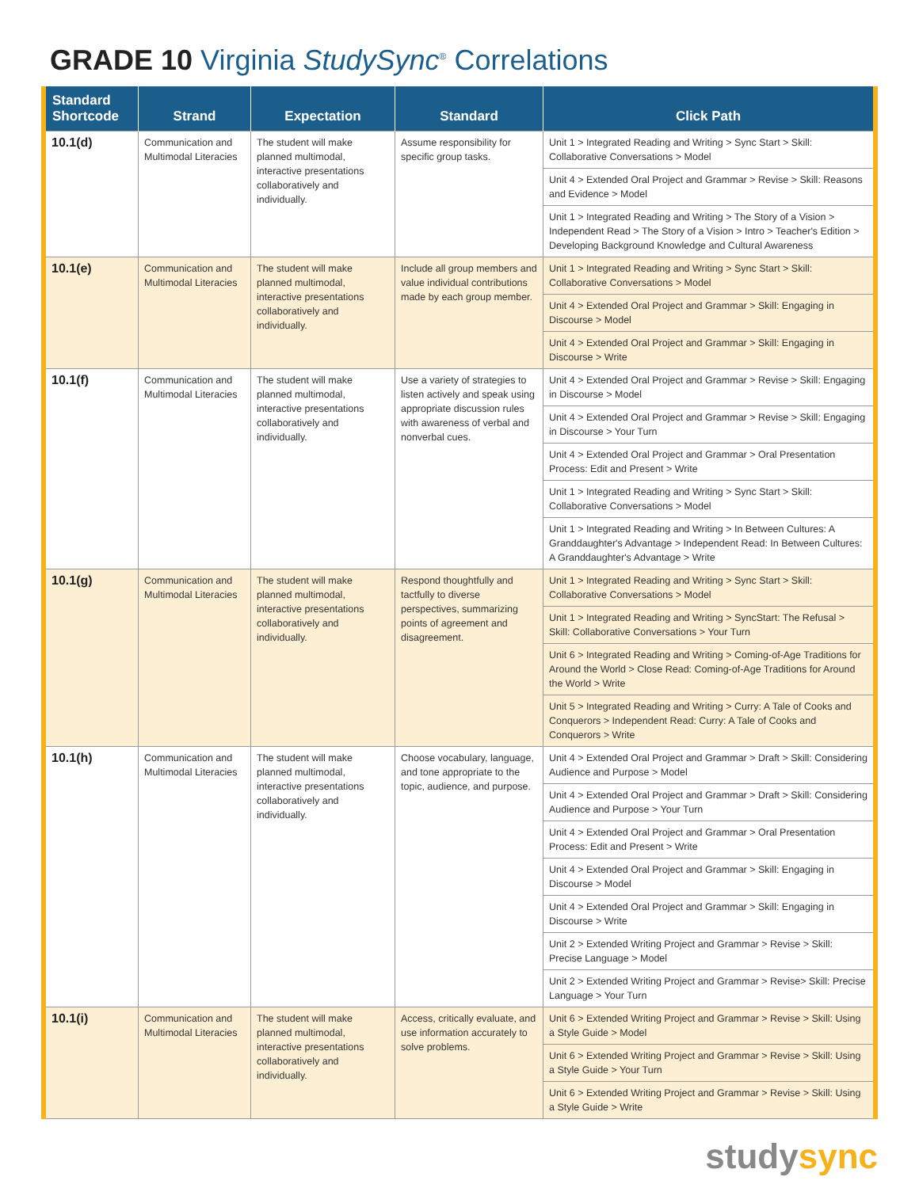GRADE 10 Virginia StudySync<sup>®</sup> Correlations
| Standard Shortcode | Strand | Expectation | Standard | Click Path |
| --- | --- | --- | --- | --- |
| 10.1(d) | Communication and Multimodal Literacies | The student will make planned multimodal, interactive presentations collaboratively and individually. | Assume responsibility for specific group tasks. | Unit 1 > Integrated Reading and Writing > Sync Start > Skill: Collaborative Conversations > Model |
| | | | | Unit 4 > Extended Oral Project and Grammar > Revise > Skill: Reasons and Evidence > Model |
| | | | | Unit 1 > Integrated Reading and Writing > The Story of a Vision > Independent Read > The Story of a Vision > Intro > Teacher's Edition > Developing Background Knowledge and Cultural Awareness |
| 10.1(e) | Communication and Multimodal Literacies | The student will make planned multimodal, interactive presentations collaboratively and individually. | Include all group members and value individual contributions made by each group member. | Unit 1 > Integrated Reading and Writing > Sync Start > Skill: Collaborative Conversations > Model |
| | | | | Unit 4 > Extended Oral Project and Grammar > Skill: Engaging in Discourse > Model |
| | | | | Unit 4 > Extended Oral Project and Grammar > Skill: Engaging in Discourse > Write |
| 10.1(f) | Communication and Multimodal Literacies | The student will make planned multimodal, interactive presentations collaboratively and individually. | Use a variety of strategies to listen actively and speak using appropriate discussion rules with awareness of verbal and nonverbal cues. | Unit 4 > Extended Oral Project and Grammar > Revise > Skill: Engaging in Discourse > Model |
| | | | | Unit 4 > Extended Oral Project and Grammar > Revise > Skill: Engaging in Discourse > Your Turn |
| | | | | Unit 4 > Extended Oral Project and Grammar > Oral Presentation Process: Edit and Present > Write |
| | | | | Unit 1 > Integrated Reading and Writing > Sync Start > Skill: Collaborative Conversations > Model |
| | | | | Unit 1 > Integrated Reading and Writing > In Between Cultures: A Granddaughter's Advantage > Independent Read: In Between Cultures: A Granddaughter's Advantage > Write |
| 10.1(g) | Communication and Multimodal Literacies | The student will make planned multimodal, interactive presentations collaboratively and individually. | Respond thoughtfully and tactfully to diverse perspectives, summarizing points of agreement and disagreement. | Unit 1 > Integrated Reading and Writing > Sync Start > Skill: Collaborative Conversations > Model |
| | | | | Unit 1 > Integrated Reading and Writing > SyncStart: The Refusal > Skill: Collaborative Conversations > Your Turn |
| | | | | Unit 6 > Integrated Reading and Writing > Coming-of-Age Traditions for Around the World > Close Read: Coming-of-Age Traditions for Around the World > Write |
| | | | | Unit 5 > Integrated Reading and Writing > Curry: A Tale of Cooks and Conquerors > Independent Read: Curry: A Tale of Cooks and Conquerors > Write |
| 10.1(h) | Communication and Multimodal Literacies | The student will make planned multimodal, interactive presentations collaboratively and individually. | Choose vocabulary, language, and tone appropriate to the topic, audience, and purpose. | Unit 4 > Extended Oral Project and Grammar > Draft > Skill: Considering Audience and Purpose > Model |
| | | | | Unit 4 > Extended Oral Project and Grammar > Draft > Skill: Considering Audience and Purpose > Your Turn |
| | | | | Unit 4 > Extended Oral Project and Grammar > Oral Presentation Process: Edit and Present > Write |
| | | | | Unit 4 > Extended Oral Project and Grammar > Skill: Engaging in Discourse > Model |
| | | | | Unit 4 > Extended Oral Project and Grammar > Skill: Engaging in Discourse > Write |
| | | | | Unit 2 > Extended Writing Project and Grammar > Revise > Skill: Precise Language > Model |
| | | | | Unit 2 > Extended Writing Project and Grammar > Revise> Skill: Precise Language > Your Turn |
| 10.1(i) | Communication and Multimodal Literacies | The student will make planned multimodal, interactive presentations collaboratively and individually. | Access, critically evaluate, and use information accurately to solve problems. | Unit 6 > Extended Writing Project and Grammar > Revise > Skill: Using a Style Guide > Model |
| | | | | Unit 6 > Extended Writing Project and Grammar > Revise > Skill: Using a Style Guide > Your Turn |
| | | | | Unit 6 > Extended Writing Project and Grammar > Revise > Skill: Using a Style Guide > Write |
studysync